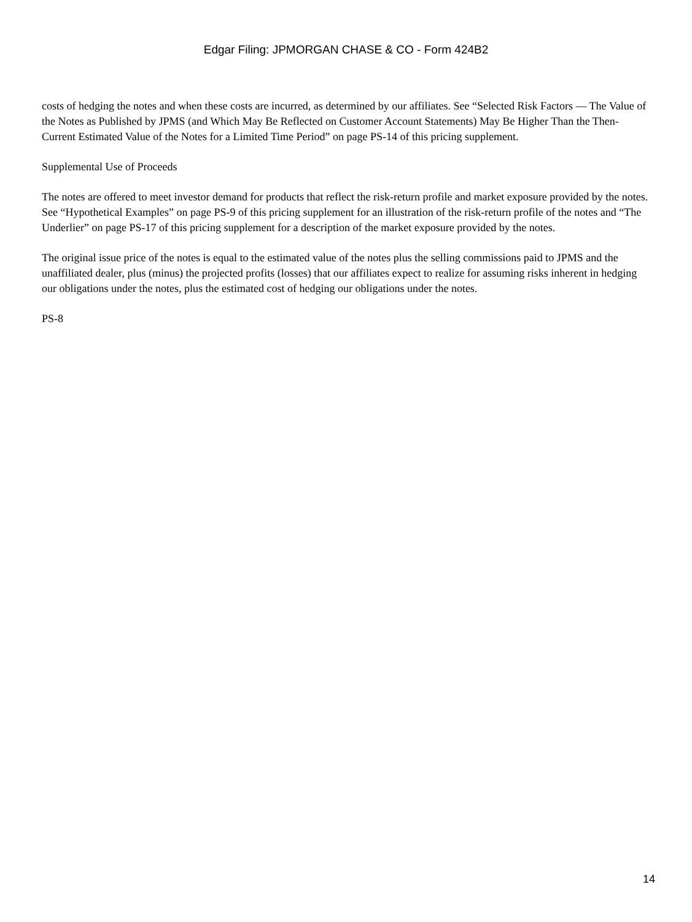Edgar Filing: JPMORGAN CHASE & CO - Form 424B2
costs of hedging the notes and when these costs are incurred, as determined by our affiliates. See “Selected Risk Factors — The Value of the Notes as Published by JPMS (and Which May Be Reflected on Customer Account Statements) May Be Higher Than the Then-Current Estimated Value of the Notes for a Limited Time Period” on page PS-14 of this pricing supplement.
Supplemental Use of Proceeds
The notes are offered to meet investor demand for products that reflect the risk-return profile and market exposure provided by the notes. See “Hypothetical Examples” on page PS-9 of this pricing supplement for an illustration of the risk-return profile of the notes and “The Underlier” on page PS-17 of this pricing supplement for a description of the market exposure provided by the notes.
The original issue price of the notes is equal to the estimated value of the notes plus the selling commissions paid to JPMS and the unaffiliated dealer, plus (minus) the projected profits (losses) that our affiliates expect to realize for assuming risks inherent in hedging our obligations under the notes, plus the estimated cost of hedging our obligations under the notes.
PS-8
14